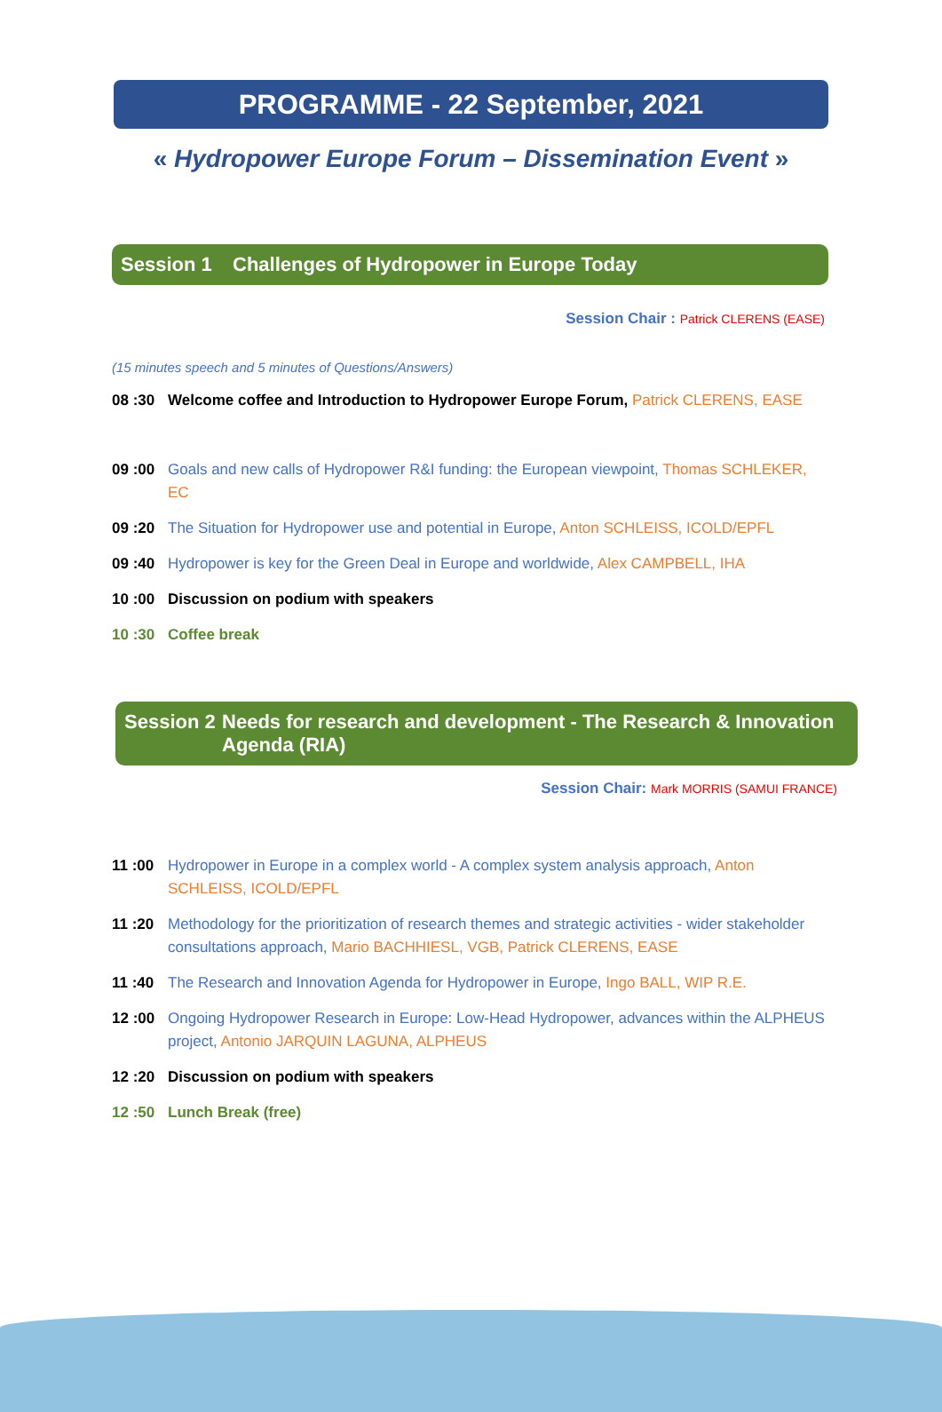PROGRAMME - 22 September, 2021
« Hydropower Europe Forum – Dissemination Event »
Session 1 Challenges of Hydropower in Europe Today
Session Chair : Patrick CLERENS (EASE)
(15 minutes speech and 5 minutes of Questions/Answers)
08 :30 Welcome coffee and Introduction to Hydropower Europe Forum, Patrick CLERENS, EASE
09 :00 Goals and new calls of Hydropower R&I funding: the European viewpoint, Thomas SCHLEKER, EC
09 :20 The Situation for Hydropower use and potential in Europe, Anton SCHLEISS, ICOLD/EPFL
09 :40 Hydropower is key for the Green Deal in Europe and worldwide, Alex CAMPBELL, IHA
10 :00 Discussion on podium with speakers
10 :30 Coffee break
Session 2 Needs for research and development - The Research & Innovation Agenda (RIA)
Session Chair: Mark MORRIS (SAMUI FRANCE)
11 :00 Hydropower in Europe in a complex world - A complex system analysis approach, Anton SCHLEISS, ICOLD/EPFL
11 :20 Methodology for the prioritization of research themes and strategic activities - wider stakeholder consultations approach, Mario BACHHIESL, VGB, Patrick CLERENS, EASE
11 :40 The Research and Innovation Agenda for Hydropower in Europe, Ingo BALL, WIP R.E.
12 :00 Ongoing Hydropower Research in Europe: Low-Head Hydropower, advances within the ALPHEUS project, Antonio JARQUIN LAGUNA, ALPHEUS
12 :20 Discussion on podium with speakers
12 :50 Lunch Break (free)